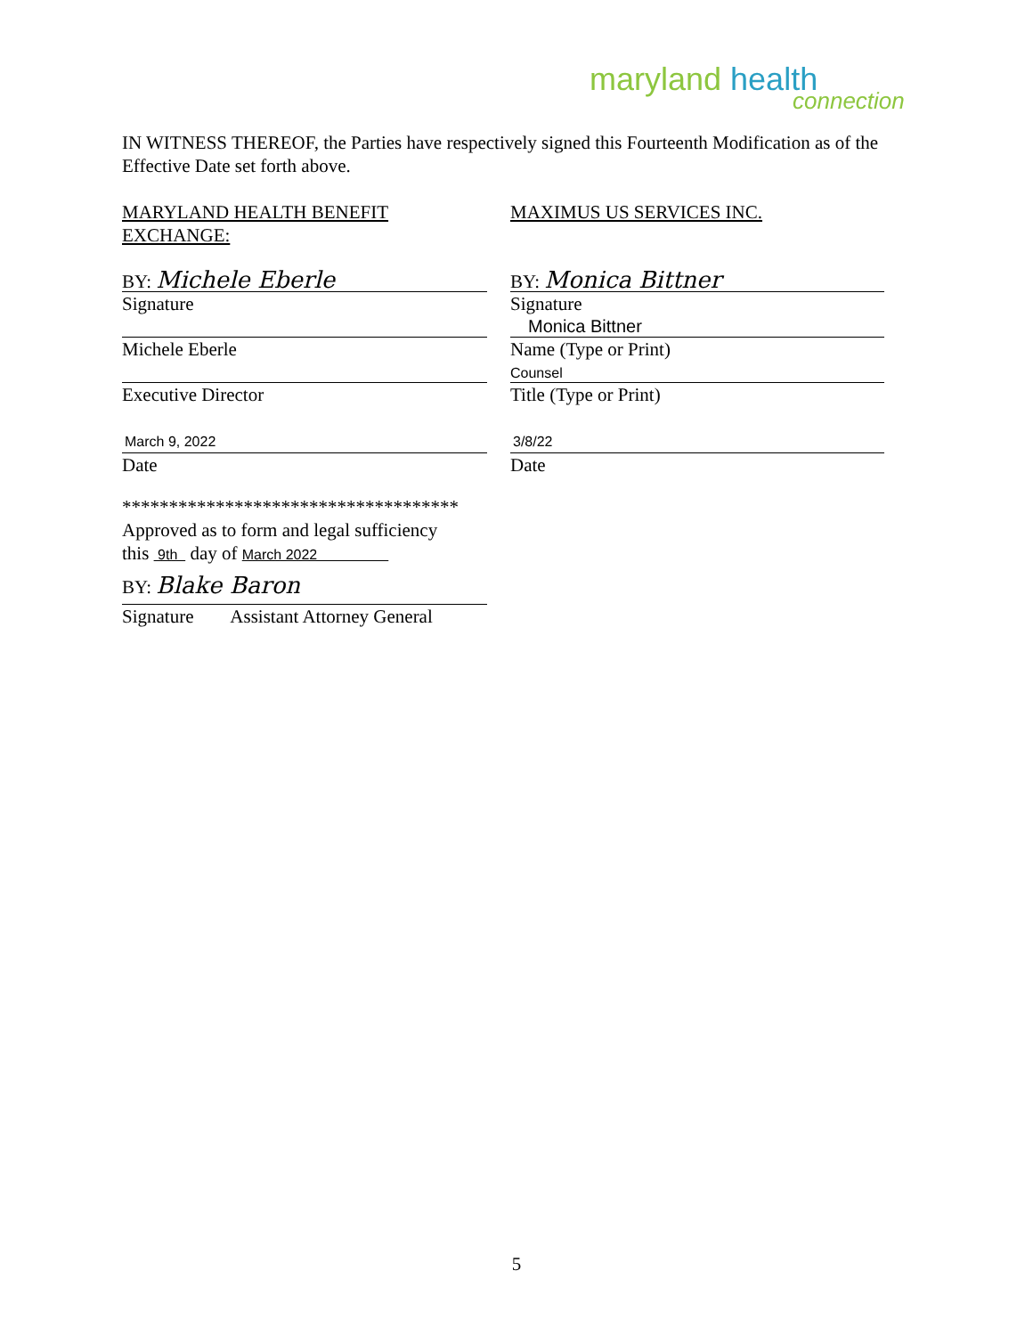maryland health
connection
IN WITNESS THEREOF, the Parties have respectively signed this Fourteenth Modification as of the Effective Date set forth above.
MARYLAND HEALTH BENEFIT EXCHANGE:
BY: Michele Eberle
Signature
Michele Eberle
Executive Director
March 9, 2022
Date
************************************
Approved as to form and legal sufficiency
this 9th day of March 2022
BY: Blake Baron
Signature Assistant Attorney General
MAXIMUS US SERVICES INC.
BY: Monica Bittner
Signature
Monica Bittner
Name (Type or Print)
Counsel
Title (Type or Print)
3/8/22
Date
5